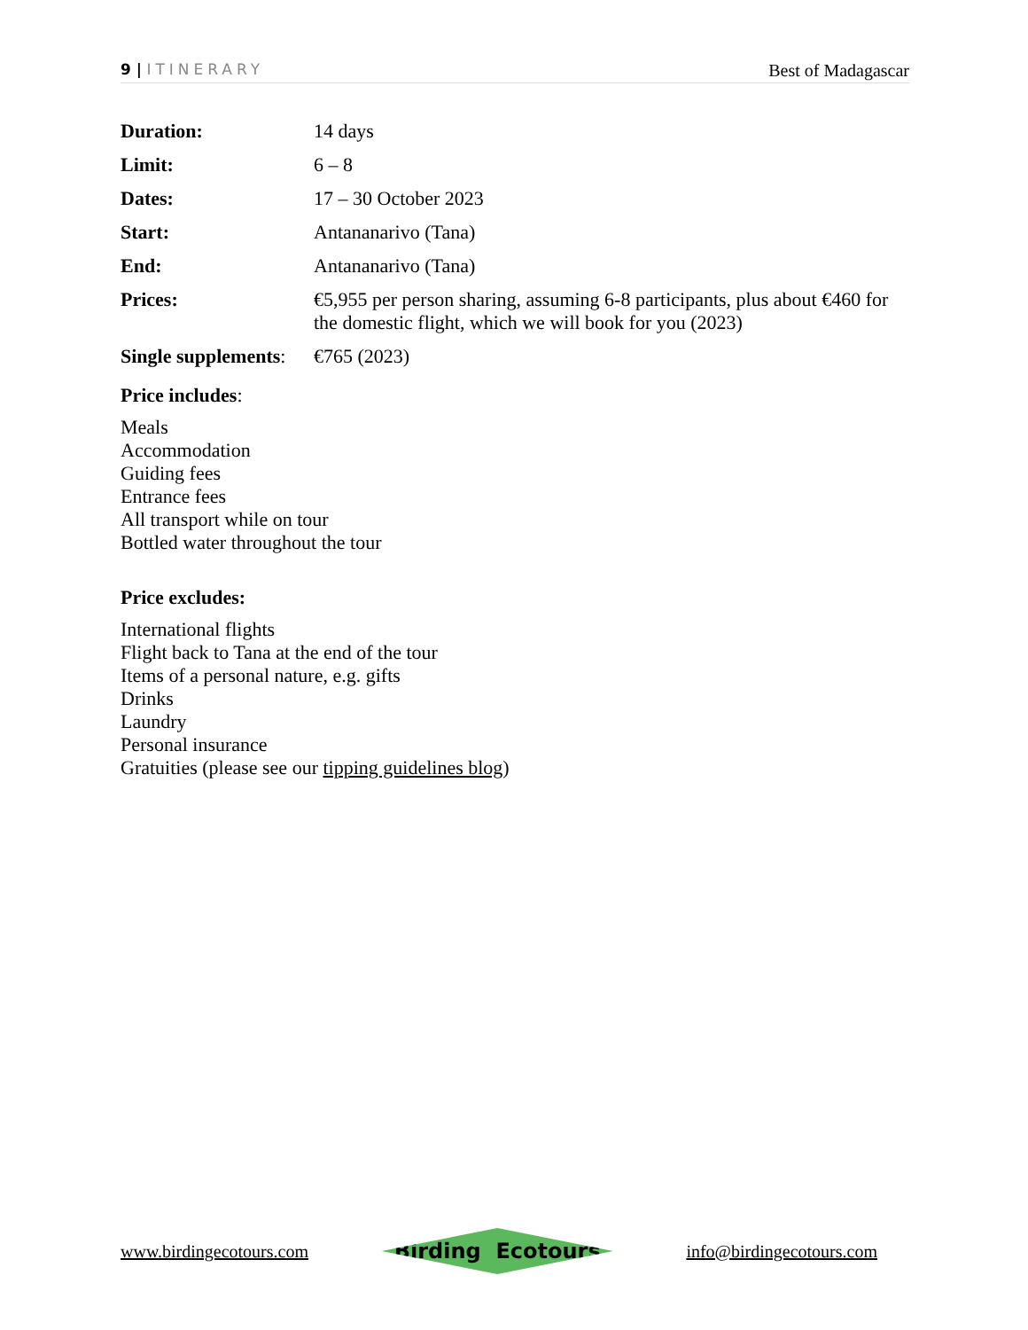9 | ITINERARY
Best of Madagascar
| Duration: | 14 days |
| Limit: | 6 – 8 |
| Dates: | 17 – 30 October 2023 |
| Start: | Antananarivo (Tana) |
| End: | Antananarivo (Tana) |
| Prices: | €5,955 per person sharing, assuming 6-8 participants, plus about €460 for the domestic flight, which we will book for you (2023) |
| Single supplements : | €765 (2023) |
Price includes:
Meals
Accommodation
Guiding fees
Entrance fees
All transport while on tour
Bottled water throughout the tour
Price excludes:
International flights
Flight back to Tana at the end of the tour
Items of a personal nature, e.g. gifts
Drinks
Laundry
Personal insurance
Gratuities (please see our tipping guidelines blog)
www.birdingecotours.com
Birding Ecotours
info@birdingecotours.com